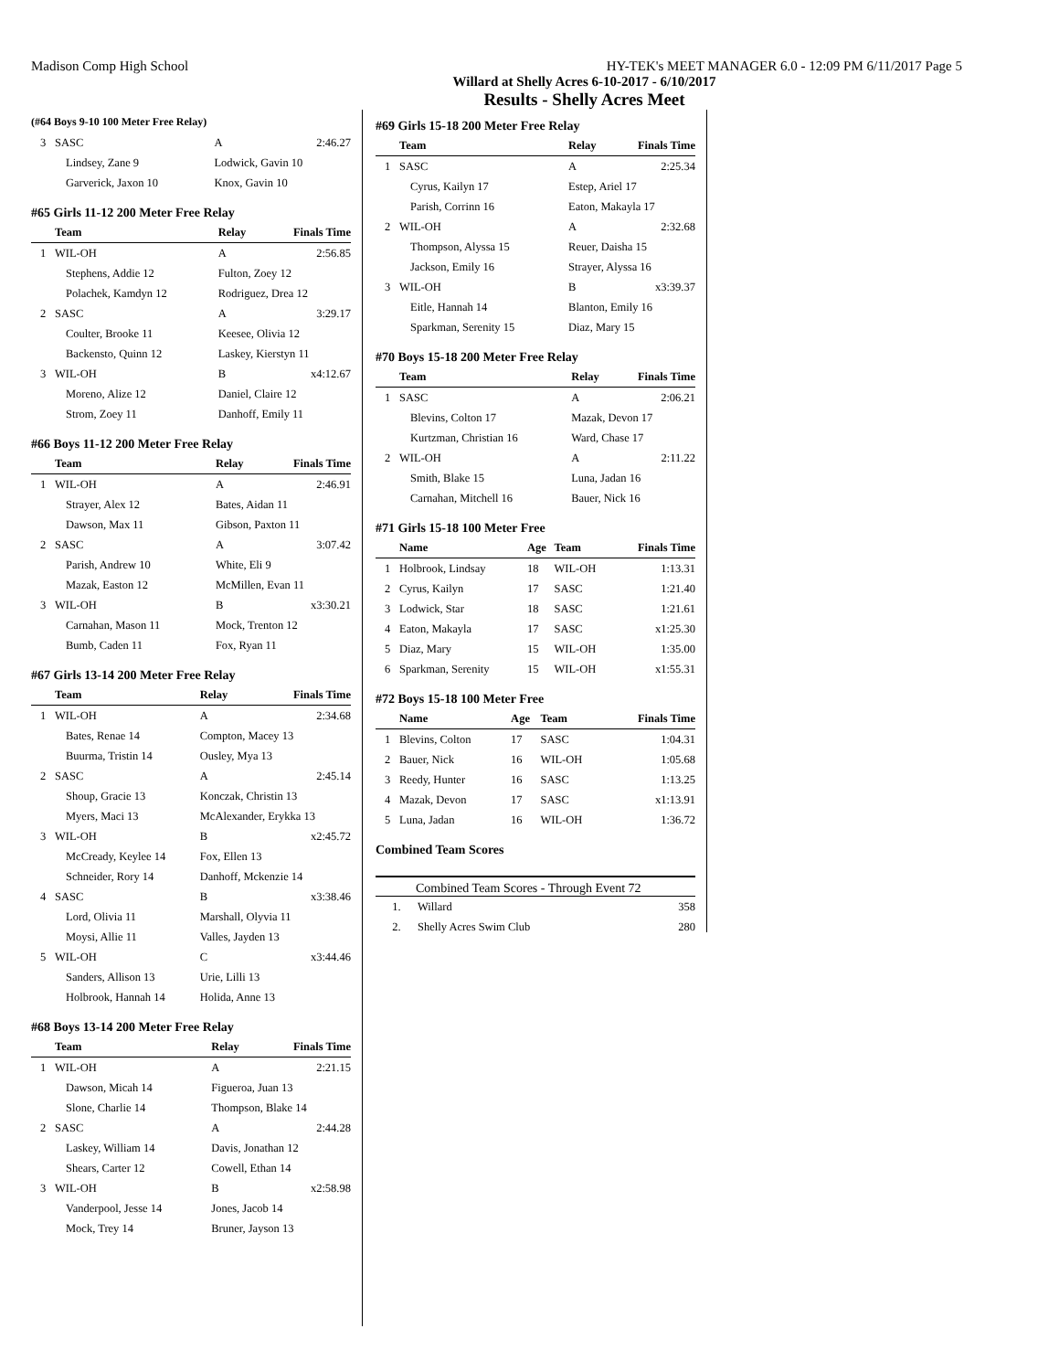Madison Comp High School HY-TEK's MEET MANAGER 6.0 - 12:09 PM 6/11/2017 Page 5
Willard at Shelly Acres 6-10-2017 - 6/10/2017
Results - Shelly Acres Meet
(#64 Boys 9-10 100 Meter Free Relay)
| 3 | SASC | A | 2:46.27 |
| | Lindsey, Zane 9 | Lodwick, Gavin 10 | |
| | Garverick, Jaxon 10 | Knox, Gavin 10 | |
#65 Girls 11-12 200 Meter Free Relay
| | Team | Relay | Finals Time |
| --- | --- | --- | --- |
| 1 | WIL-OH | A | 2:56.85 |
| | Stephens, Addie 12 | Fulton, Zoey 12 | |
| | Polachek, Kamdyn 12 | Rodriguez, Drea 12 | |
| 2 | SASC | A | 3:29.17 |
| | Coulter, Brooke 11 | Keesee, Olivia 12 | |
| | Backensto, Quinn 12 | Laskey, Kierstyn 11 | |
| 3 | WIL-OH | B | x4:12.67 |
| | Moreno, Alize 12 | Daniel, Claire 12 | |
| | Strom, Zoey 11 | Danhoff, Emily 11 | |
#66 Boys 11-12 200 Meter Free Relay
| | Team | Relay | Finals Time |
| --- | --- | --- | --- |
| 1 | WIL-OH | A | 2:46.91 |
| | Strayer, Alex 12 | Bates, Aidan 11 | |
| | Dawson, Max 11 | Gibson, Paxton 11 | |
| 2 | SASC | A | 3:07.42 |
| | Parish, Andrew 10 | White, Eli 9 | |
| | Mazak, Easton 12 | McMillen, Evan 11 | |
| 3 | WIL-OH | B | x3:30.21 |
| | Carnahan, Mason 11 | Mock, Trenton 12 | |
| | Bumb, Caden 11 | Fox, Ryan 11 | |
#67 Girls 13-14 200 Meter Free Relay
| | Team | Relay | Finals Time |
| --- | --- | --- | --- |
| 1 | WIL-OH | A | 2:34.68 |
| | Bates, Renae 14 | Compton, Macey 13 | |
| | Buurma, Tristin 14 | Ousley, Mya 13 | |
| 2 | SASC | A | 2:45.14 |
| | Shoup, Gracie 13 | Konczak, Christin 13 | |
| | Myers, Maci 13 | McAlexander, Erykka 13 | |
| 3 | WIL-OH | B | x2:45.72 |
| | McCready, Keylee 14 | Fox, Ellen 13 | |
| | Schneider, Rory 14 | Danhoff, Mckenzie 14 | |
| 4 | SASC | B | x3:38.46 |
| | Lord, Olivia 11 | Marshall, Olyvia 11 | |
| | Moysi, Allie 11 | Valles, Jayden 13 | |
| 5 | WIL-OH | C | x3:44.46 |
| | Sanders, Allison 13 | Urie, Lilli 13 | |
| | Holbrook, Hannah 14 | Holida, Anne 13 | |
#68 Boys 13-14 200 Meter Free Relay
| | Team | Relay | Finals Time |
| --- | --- | --- | --- |
| 1 | WIL-OH | A | 2:21.15 |
| | Dawson, Micah 14 | Figueroa, Juan 13 | |
| | Slone, Charlie 14 | Thompson, Blake 14 | |
| 2 | SASC | A | 2:44.28 |
| | Laskey, William 14 | Davis, Jonathan 12 | |
| | Shears, Carter 12 | Cowell, Ethan 14 | |
| 3 | WIL-OH | B | x2:58.98 |
| | Vanderpool, Jesse 14 | Jones, Jacob 14 | |
| | Mock, Trey 14 | Bruner, Jayson 13 | |
#69 Girls 15-18 200 Meter Free Relay
| | Team | Relay | Finals Time |
| --- | --- | --- | --- |
| 1 | SASC | A | 2:25.34 |
| | Cyrus, Kailyn 17 | Estep, Ariel 17 | |
| | Parish, Corrinn 16 | Eaton, Makayla 17 | |
| 2 | WIL-OH | A | 2:32.68 |
| | Thompson, Alyssa 15 | Reuer, Daisha 15 | |
| | Jackson, Emily 16 | Strayer, Alyssa 16 | |
| 3 | WIL-OH | B | x3:39.37 |
| | Eitle, Hannah 14 | Blanton, Emily 16 | |
| | Sparkman, Serenity 15 | Diaz, Mary 15 | |
#70 Boys 15-18 200 Meter Free Relay
| | Team | Relay | Finals Time |
| --- | --- | --- | --- |
| 1 | SASC | A | 2:06.21 |
| | Blevins, Colton 17 | Mazak, Devon 17 | |
| | Kurtzman, Christian 16 | Ward, Chase 17 | |
| 2 | WIL-OH | A | 2:11.22 |
| | Smith, Blake 15 | Luna, Jadan 16 | |
| | Carnahan, Mitchell 16 | Bauer, Nick 16 | |
#71 Girls 15-18 100 Meter Free
| | Name | Age | Team | Finals Time |
| --- | --- | --- | --- | --- |
| 1 | Holbrook, Lindsay | 18 | WIL-OH | 1:13.31 |
| 2 | Cyrus, Kailyn | 17 | SASC | 1:21.40 |
| 3 | Lodwick, Star | 18 | SASC | 1:21.61 |
| 4 | Eaton, Makayla | 17 | SASC | x1:25.30 |
| 5 | Diaz, Mary | 15 | WIL-OH | 1:35.00 |
| 6 | Sparkman, Serenity | 15 | WIL-OH | x1:55.31 |
#72 Boys 15-18 100 Meter Free
| | Name | Age | Team | Finals Time |
| --- | --- | --- | --- | --- |
| 1 | Blevins, Colton | 17 | SASC | 1:04.31 |
| 2 | Bauer, Nick | 16 | WIL-OH | 1:05.68 |
| 3 | Reedy, Hunter | 16 | SASC | 1:13.25 |
| 4 | Mazak, Devon | 17 | SASC | x1:13.91 |
| 5 | Luna, Jadan | 16 | WIL-OH | 1:36.72 |
Combined Team Scores
Combined Team Scores - Through Event 72
| 1. | Willard | 358 |
| 2. | Shelly Acres Swim Club | 280 |